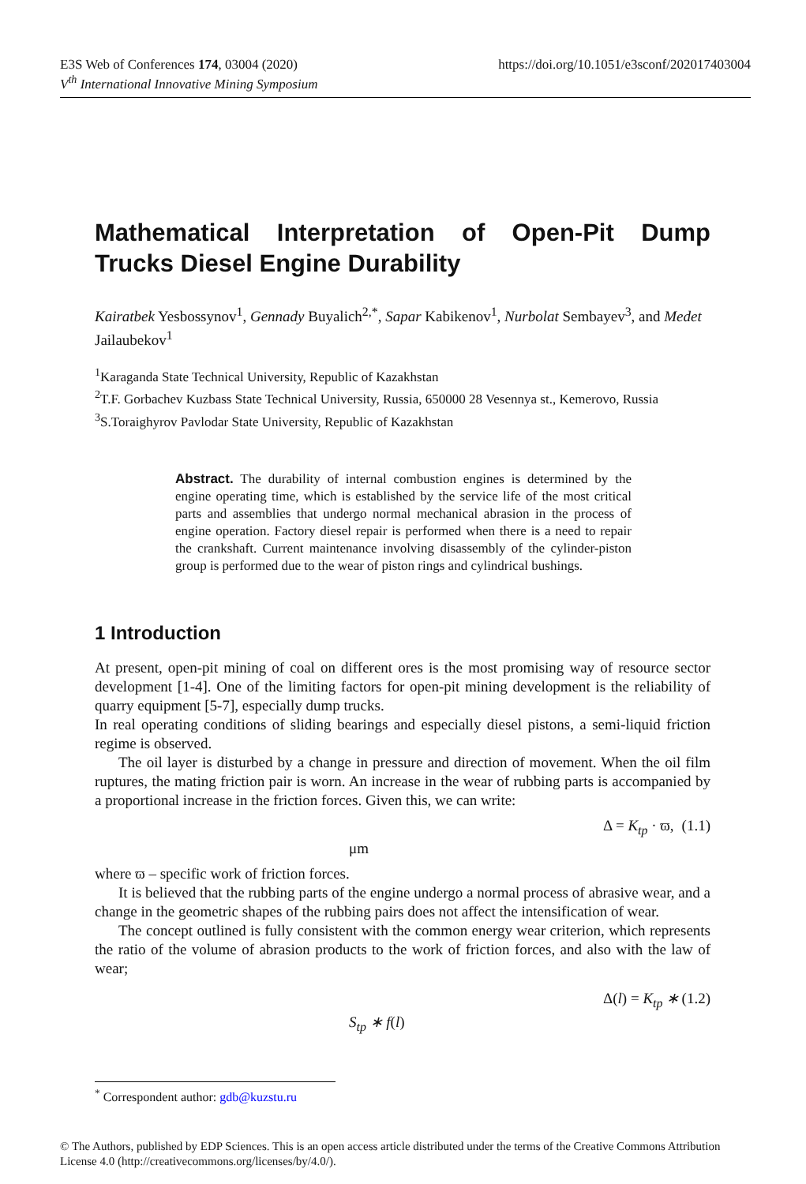https://doi.org/10.1051/e3sconf/202017403004 E3S Web of Conferences 174, 03004 (2020)
V<sup>th</sup> International Innovative Mining Symposium
Mathematical Interpretation of Open-Pit Dump Trucks Diesel Engine Durability
Kairatbek Yesbossynov<sup>1</sup>, Gennady Buyalich<sup>2,*</sup>, Sapar Kabikenov<sup>1</sup>, Nurbolat Sembayev<sup>3</sup>, and Medet Jailaubekov<sup>1</sup>
<sup>1</sup> Karaganda State Technical University, Republic of Kazakhstan
<sup>2</sup> T.F. Gorbachev Kuzbass State Technical University, Russia, 650000 28 Vesennya st., Kemerovo, Russia
<sup>3</sup> S.Toraighyrov Pavlodar State University, Republic of Kazakhstan
Abstract. The durability of internal combustion engines is determined by the engine operating time, which is established by the service life of the most critical parts and assemblies that undergo normal mechanical abrasion in the process of engine operation. Factory diesel repair is performed when there is a need to repair the crankshaft. Current maintenance involving disassembly of the cylinder-piston group is performed due to the wear of piston rings and cylindrical bushings.
1 Introduction
At present, open-pit mining of coal on different ores is the most promising way of resource sector development [1-4]. One of the limiting factors for open-pit mining development is the reliability of quarry equipment [5-7], especially dump trucks.
In real operating conditions of sliding bearings and especially diesel pistons, a semi-liquid friction regime is observed.
The oil layer is disturbed by a change in pressure and direction of movement. When the oil film ruptures, the mating friction pair is worn. An increase in the wear of rubbing parts is accompanied by a proportional increase in the friction forces. Given this, we can write:
Δ = K<sub>tp</sub> · ϖ, μm (1.1)
where ϖ – specific work of friction forces.
It is believed that the rubbing parts of the engine undergo a normal process of abrasive wear, and a change in the geometric shapes of the rubbing pairs does not affect the intensification of wear.
The concept outlined is fully consistent with the common energy wear criterion, which represents the ratio of the volume of abrasion products to the work of friction forces, and also with the law of wear;
Δ(l) = K<sub>tp</sub> ∗ S<sub>tp</sub> ∗ f(l) (1.2)
<sup>*</sup> Correspondent author: gdb@kuzstu.ru
© The Authors, published by EDP Sciences. This is an open access article distributed under the terms of the Creative Commons Attribution License 4.0 (http://creativecommons.org/licenses/by/4.0/).